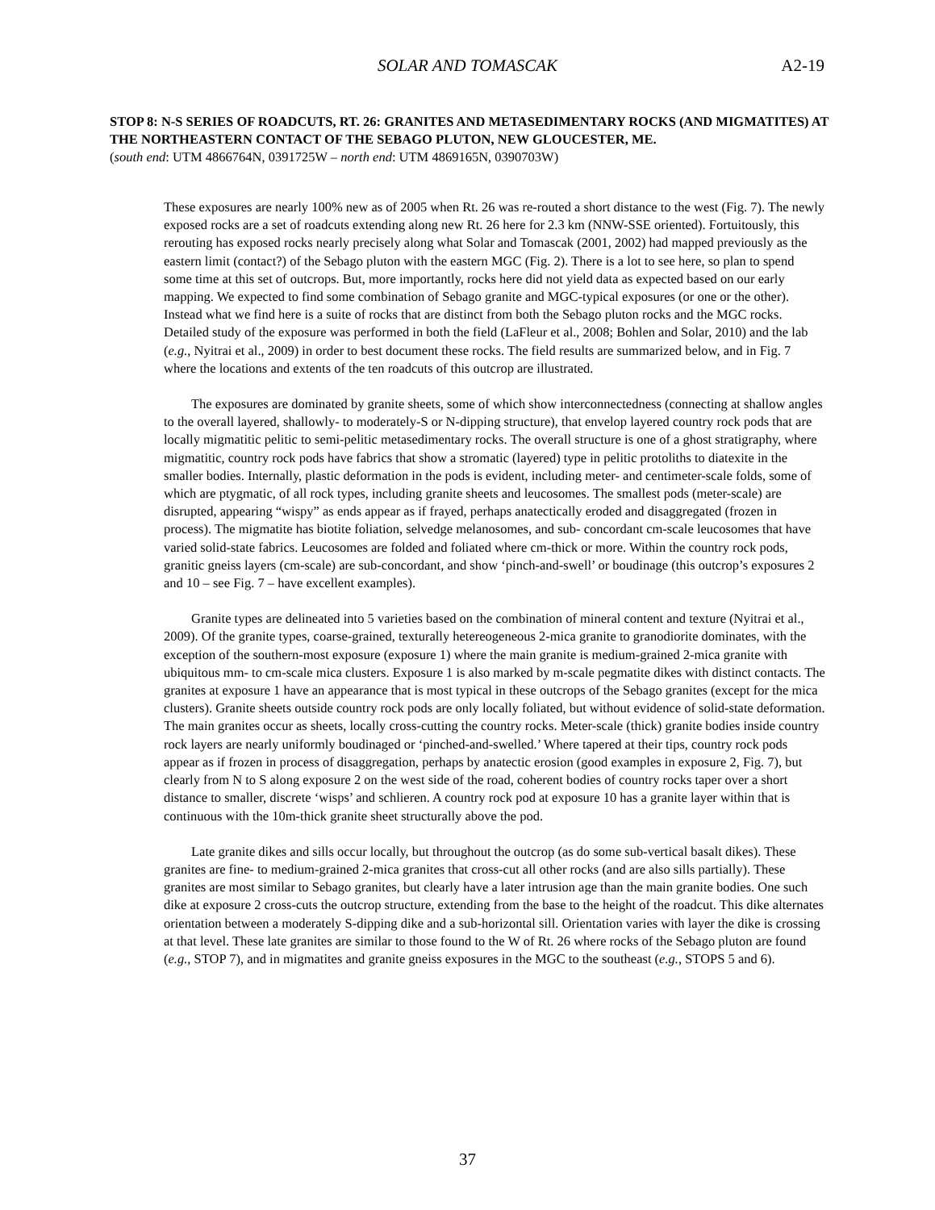SOLAR AND TOMASCAK A2-19
STOP 8: N-S SERIES OF ROADCUTS, RT. 26: GRANITES AND METASEDIMENTARY ROCKS (AND MIGMATITES) AT THE NORTHEASTERN CONTACT OF THE SEBAGO PLUTON, NEW GLOUCESTER, ME.
(south end: UTM 4866764N, 0391725W – north end: UTM 4869165N, 0390703W)
These exposures are nearly 100% new as of 2005 when Rt. 26 was re-routed a short distance to the west (Fig. 7). The newly exposed rocks are a set of roadcuts extending along new Rt. 26 here for 2.3 km (NNW-SSE oriented). Fortuitously, this rerouting has exposed rocks nearly precisely along what Solar and Tomascak (2001, 2002) had mapped previously as the eastern limit (contact?) of the Sebago pluton with the eastern MGC (Fig. 2). There is a lot to see here, so plan to spend some time at this set of outcrops. But, more importantly, rocks here did not yield data as expected based on our early mapping. We expected to find some combination of Sebago granite and MGC-typical exposures (or one or the other). Instead what we find here is a suite of rocks that are distinct from both the Sebago pluton rocks and the MGC rocks. Detailed study of the exposure was performed in both the field (LaFleur et al., 2008; Bohlen and Solar, 2010) and the lab (e.g., Nyitrai et al., 2009) in order to best document these rocks. The field results are summarized below, and in Fig. 7 where the locations and extents of the ten roadcuts of this outcrop are illustrated.
The exposures are dominated by granite sheets, some of which show interconnectedness (connecting at shallow angles to the overall layered, shallowly- to moderately-S or N-dipping structure), that envelop layered country rock pods that are locally migmatitic pelitic to semi-pelitic metasedimentary rocks. The overall structure is one of a ghost stratigraphy, where migmatitic, country rock pods have fabrics that show a stromatic (layered) type in pelitic protoliths to diatexite in the smaller bodies. Internally, plastic deformation in the pods is evident, including meter- and centimeter-scale folds, some of which are ptygmatic, of all rock types, including granite sheets and leucosomes. The smallest pods (meter-scale) are disrupted, appearing “wispy” as ends appear as if frayed, perhaps anatectically eroded and disaggregated (frozen in process). The migmatite has biotite foliation, selvedge melanosomes, and sub- concordant cm-scale leucosomes that have varied solid-state fabrics. Leucosomes are folded and foliated where cm-thick or more. Within the country rock pods, granitic gneiss layers (cm-scale) are sub-concordant, and show ‘pinch-and-swell’ or boudinage (this outcrop’s exposures 2 and 10 – see Fig. 7 – have excellent examples).
Granite types are delineated into 5 varieties based on the combination of mineral content and texture (Nyitrai et al., 2009). Of the granite types, coarse-grained, texturally hetereogeneous 2-mica granite to granodiorite dominates, with the exception of the southern-most exposure (exposure 1) where the main granite is medium-grained 2-mica granite with ubiquitous mm- to cm-scale mica clusters. Exposure 1 is also marked by m-scale pegmatite dikes with distinct contacts. The granites at exposure 1 have an appearance that is most typical in these outcrops of the Sebago granites (except for the mica clusters). Granite sheets outside country rock pods are only locally foliated, but without evidence of solid-state deformation. The main granites occur as sheets, locally cross-cutting the country rocks. Meter-scale (thick) granite bodies inside country rock layers are nearly uniformly boudinaged or ‘pinched-and-swelled.’ Where tapered at their tips, country rock pods appear as if frozen in process of disaggregation, perhaps by anatectic erosion (good examples in exposure 2, Fig. 7), but clearly from N to S along exposure 2 on the west side of the road, coherent bodies of country rocks taper over a short distance to smaller, discrete ‘wisps’ and schlieren. A country rock pod at exposure 10 has a granite layer within that is continuous with the 10m-thick granite sheet structurally above the pod.
Late granite dikes and sills occur locally, but throughout the outcrop (as do some sub-vertical basalt dikes). These granites are fine- to medium-grained 2-mica granites that cross-cut all other rocks (and are also sills partially). These granites are most similar to Sebago granites, but clearly have a later intrusion age than the main granite bodies. One such dike at exposure 2 cross-cuts the outcrop structure, extending from the base to the height of the roadcut. This dike alternates orientation between a moderately S-dipping dike and a sub-horizontal sill. Orientation varies with layer the dike is crossing at that level. These late granites are similar to those found to the W of Rt. 26 where rocks of the Sebago pluton are found (e.g., STOP 7), and in migmatites and granite gneiss exposures in the MGC to the southeast (e.g., STOPS 5 and 6).
37